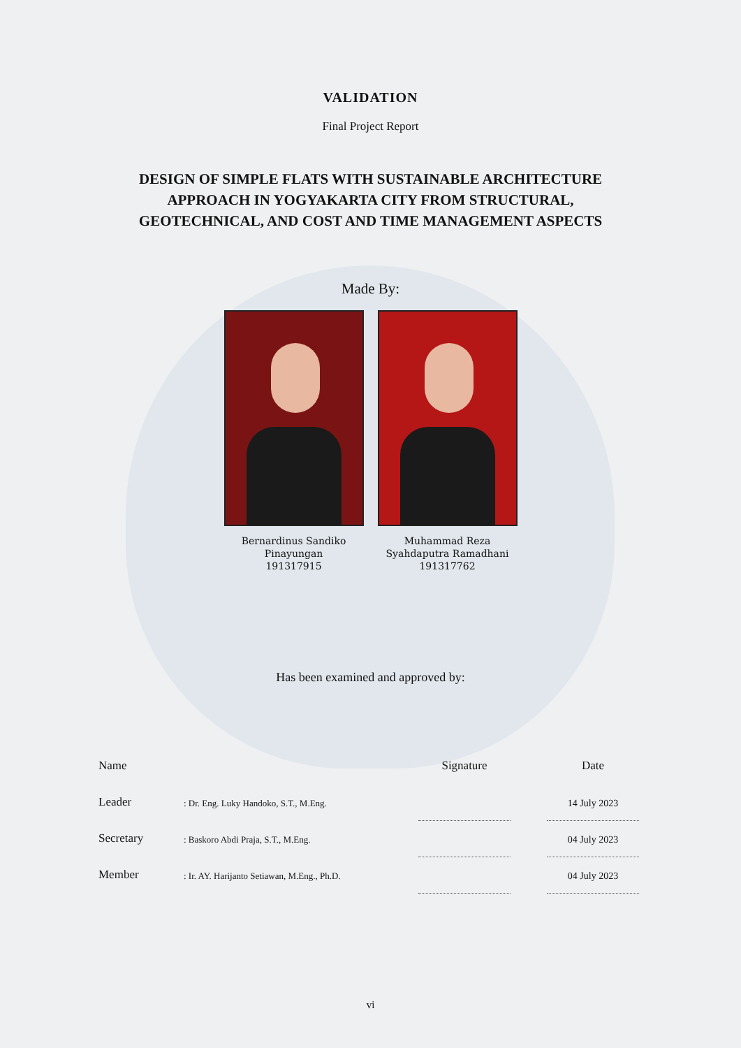VALIDATION
Final Project Report
DESIGN OF SIMPLE FLATS WITH SUSTAINABLE ARCHITECTURE
APPROACH IN YOGYAKARTA CITY FROM STRUCTURAL,
GEOTECHNICAL, AND COST AND TIME MANAGEMENT ASPECTS
Made By:
Bernardinus Sandiko
Pinayungan
191317915
Muhammad Reza
Syahdaputra Ramadhani
191317762
Has been examined and approved by:
| Name | | Signature | | Date |
| Leader | : Dr. Eng. Luky Handoko, S.T., M.Eng. | | | 14 July 2023 |
| Secretary | : Baskoro Abdi Praja, S.T., M.Eng. | | | 04 July 2023 |
| Member | : Ir. AY. Harijanto Setiawan, M.Eng., Ph.D. | | | 04 July 2023 |
vi